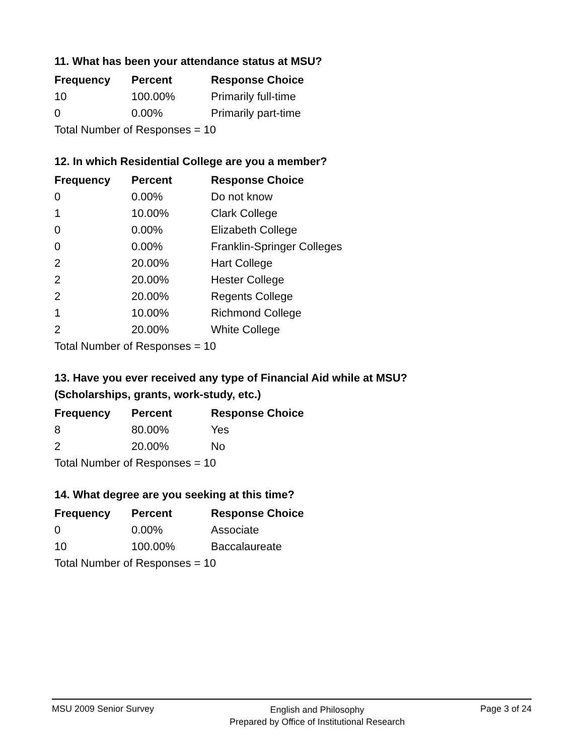11. What has been your attendance status at MSU?
| Frequency | Percent | Response Choice |
| --- | --- | --- |
| 10 | 100.00% | Primarily full-time |
| 0 | 0.00% | Primarily part-time |
| Total Number of Responses = 10 | | |
12. In which Residential College are you a member?
| Frequency | Percent | Response Choice |
| --- | --- | --- |
| 0 | 0.00% | Do not know |
| 1 | 10.00% | Clark College |
| 0 | 0.00% | Elizabeth College |
| 0 | 0.00% | Franklin-Springer Colleges |
| 2 | 20.00% | Hart College |
| 2 | 20.00% | Hester College |
| 2 | 20.00% | Regents College |
| 1 | 10.00% | Richmond College |
| 2 | 20.00% | White College |
| Total Number of Responses = 10 | | |
13. Have you ever received any type of Financial Aid while at MSU?
(Scholarships, grants, work-study, etc.)
| Frequency | Percent | Response Choice |
| --- | --- | --- |
| 8 | 80.00% | Yes |
| 2 | 20.00% | No |
| Total Number of Responses = 10 | | |
14. What degree are you seeking at this time?
| Frequency | Percent | Response Choice |
| --- | --- | --- |
| 0 | 0.00% | Associate |
| 10 | 100.00% | Baccalaureate |
| Total Number of Responses = 10 | | |
MSU 2009 Senior Survey
English and Philosophy
Prepared by Office of Institutional Research
Page 3 of 24